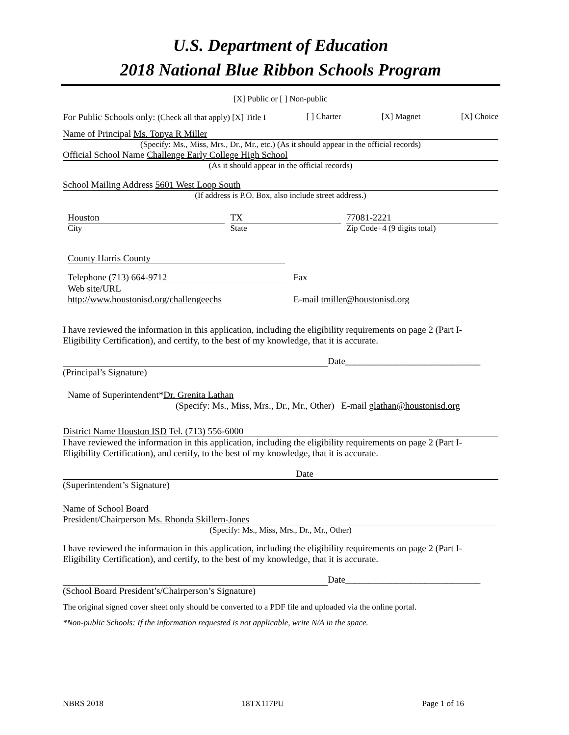U.S. Department of Education
2018 National Blue Ribbon Schools Program
[X] Public or [ ] Non-public
For Public Schools only: (Check all that apply) [X] Title I [ ] Charter [X] Magnet [X] Choice
Name of Principal Ms. Tonya R Miller
(Specify: Ms., Miss, Mrs., Dr., Mr., etc.) (As it should appear in the official records)
Official School Name Challenge Early College High School
(As it should appear in the official records)
School Mailing Address 5601 West Loop South
(If address is P.O. Box, also include street address.)
Houston TX 77081-2221
City State Zip Code+4 (9 digits total)
County Harris County
Telephone (713) 664-9712 Fax
Web site/URL
http://www.houstonisd.org/challengeechs E-mail tmiller@houstonisd.org
I have reviewed the information in this application, including the eligibility requirements on page 2 (Part I-Eligibility Certification), and certify, to the best of my knowledge, that it is accurate.
Date_____________________________
(Principal’s Signature)
Name of Superintendent*Dr. Grenita Lathan
(Specify: Ms., Miss, Mrs., Dr., Mr., Other) E-mail glathan@houstonisd.org
District Name Houston ISD Tel. (713) 556-6000
I have reviewed the information in this application, including the eligibility requirements on page 2 (Part I-Eligibility Certification), and certify, to the best of my knowledge, that it is accurate.
Date
(Superintendent’s Signature)
Name of School Board
President/Chairperson Ms. Rhonda Skillern-Jones
(Specify: Ms., Miss, Mrs., Dr., Mr., Other)
I have reviewed the information in this application, including the eligibility requirements on page 2 (Part I-Eligibility Certification), and certify, to the best of my knowledge, that it is accurate.
Date_____________________________
(School Board President’s/Chairperson’s Signature)
The original signed cover sheet only should be converted to a PDF file and uploaded via the online portal.
*Non-public Schools: If the information requested is not applicable, write N/A in the space.
NBRS 2018 18TX117PU Page 1 of 16